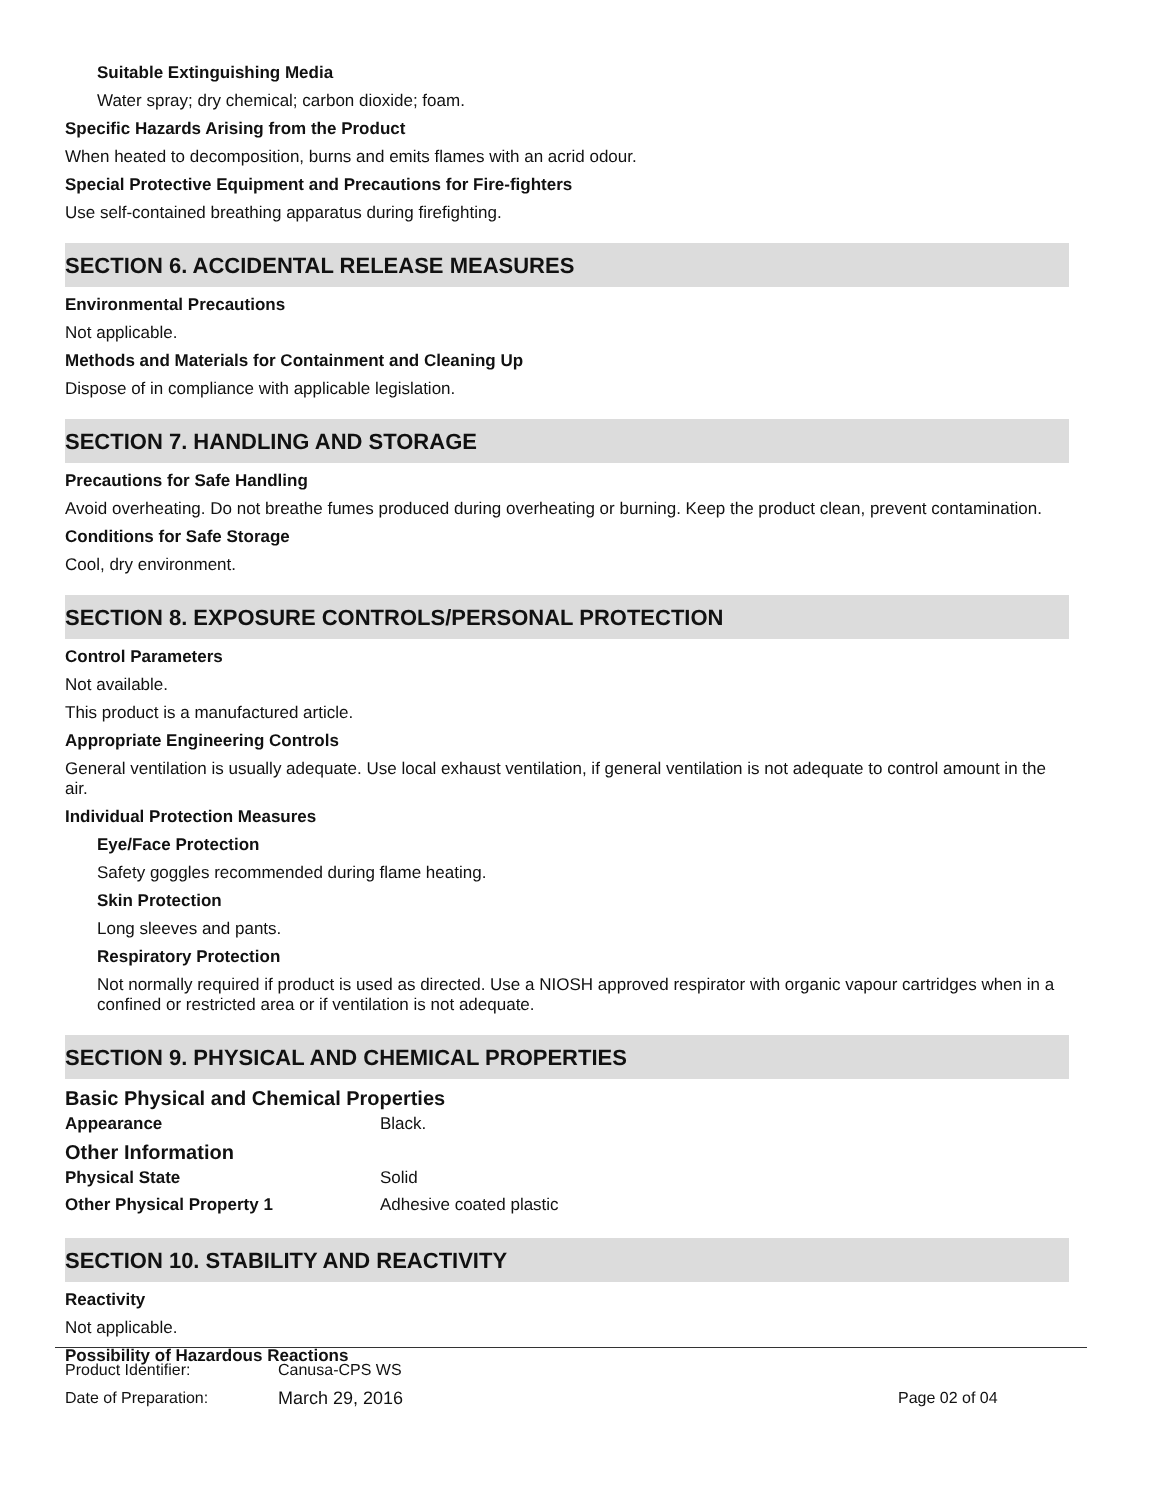Suitable Extinguishing Media
Water spray; dry chemical; carbon dioxide; foam.
Specific Hazards Arising from the Product
When heated to decomposition, burns and emits flames with an acrid odour.
Special Protective Equipment and Precautions for Fire-fighters
Use self-contained breathing apparatus during firefighting.
SECTION 6. ACCIDENTAL RELEASE MEASURES
Environmental Precautions
Not applicable.
Methods and Materials for Containment and Cleaning Up
Dispose of in compliance with applicable legislation.
SECTION 7. HANDLING AND STORAGE
Precautions for Safe Handling
Avoid overheating. Do not breathe fumes produced during overheating or burning. Keep the product clean, prevent contamination.
Conditions for Safe Storage
Cool, dry environment.
SECTION 8. EXPOSURE CONTROLS/PERSONAL PROTECTION
Control Parameters
Not available.
This product is a manufactured article.
Appropriate Engineering Controls
General ventilation is usually adequate. Use local exhaust ventilation, if general ventilation is not adequate to control amount in the air.
Individual Protection Measures
Eye/Face Protection
Safety goggles recommended during flame heating.
Skin Protection
Long sleeves and pants.
Respiratory Protection
Not normally required if product is used as directed. Use a NIOSH approved respirator with organic vapour cartridges when in a confined or restricted area or if ventilation is not adequate.
SECTION 9. PHYSICAL AND CHEMICAL PROPERTIES
Basic Physical and Chemical Properties
Appearance Black.
Other Information
Physical State Solid
Other Physical Property 1 Adhesive coated plastic
SECTION 10. STABILITY AND REACTIVITY
Reactivity
Not applicable.
Possibility of Hazardous Reactions
Product Identifier: Canusa-CPS WS
Date of Preparation: March 29, 2016 Page 02 of 04